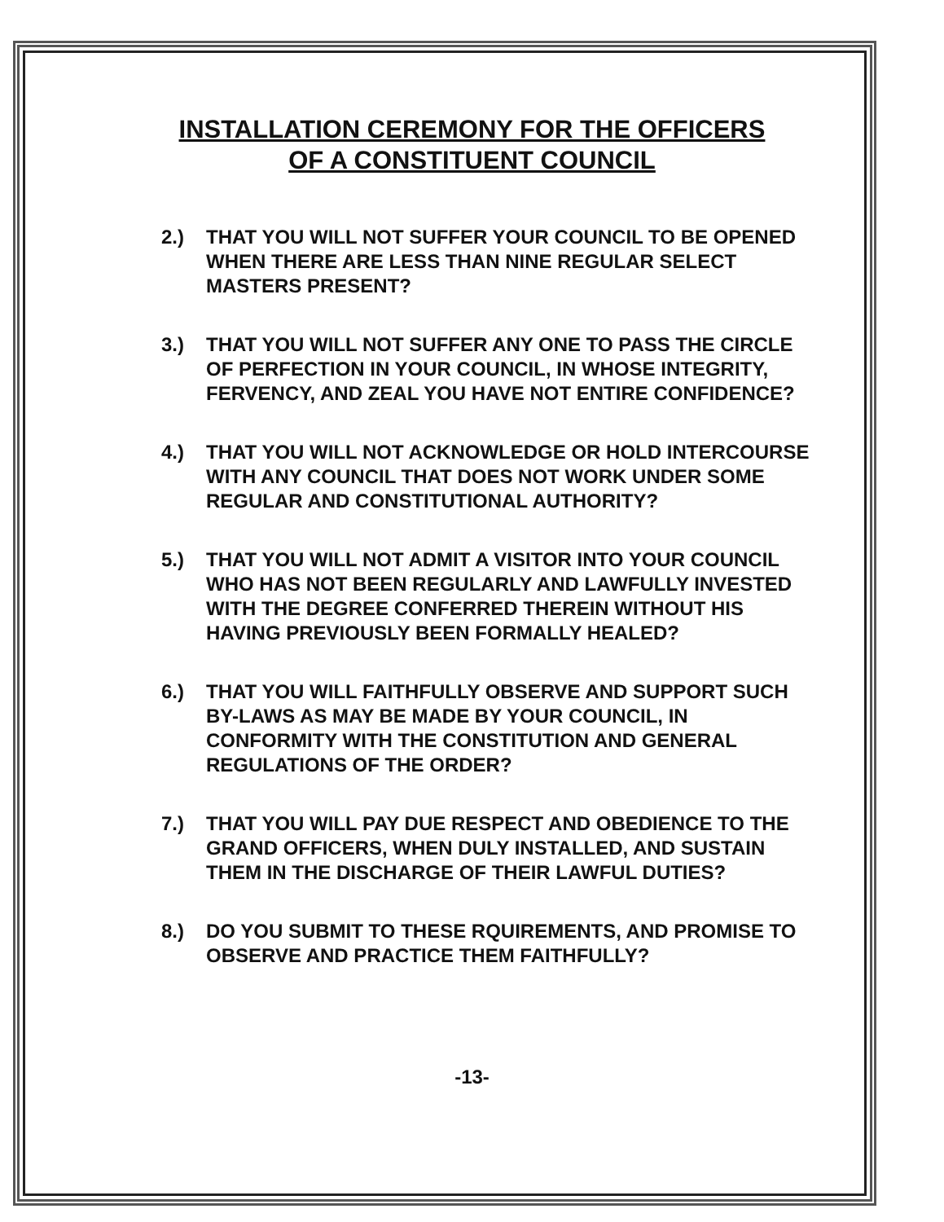INSTALLATION CEREMONY FOR THE OFFICERS
OF A CONSTITUENT COUNCIL
2.) THAT YOU WILL NOT SUFFER YOUR COUNCIL TO BE OPENED WHEN THERE ARE LESS THAN NINE REGULAR SELECT MASTERS PRESENT?
3.) THAT YOU WILL NOT SUFFER ANY ONE TO PASS THE CIRCLE OF PERFECTION IN YOUR COUNCIL, IN WHOSE INTEGRITY, FERVENCY, AND ZEAL YOU HAVE NOT ENTIRE CONFIDENCE?
4.) THAT YOU WILL NOT ACKNOWLEDGE OR HOLD INTERCOURSE WITH ANY COUNCIL THAT DOES NOT WORK UNDER SOME REGULAR AND CONSTITUTIONAL AUTHORITY?
5.) THAT YOU WILL NOT ADMIT A VISITOR INTO YOUR COUNCIL WHO HAS NOT BEEN REGULARLY AND LAWFULLY INVESTED WITH THE DEGREE CONFERRED THEREIN WITHOUT HIS HAVING PREVIOUSLY BEEN FORMALLY HEALED?
6.) THAT YOU WILL FAITHFULLY OBSERVE AND SUPPORT SUCH BY-LAWS AS MAY BE MADE BY YOUR COUNCIL, IN CONFORMITY WITH THE CONSTITUTION AND GENERAL REGULATIONS OF THE ORDER?
7.) THAT YOU WILL PAY DUE RESPECT AND OBEDIENCE TO THE GRAND OFFICERS, WHEN DULY INSTALLED, AND SUSTAIN THEM IN THE DISCHARGE OF THEIR LAWFUL DUTIES?
8.) DO YOU SUBMIT TO THESE RQUIREMENTS, AND PROMISE TO OBSERVE AND PRACTICE THEM FAITHFULLY?
-13-